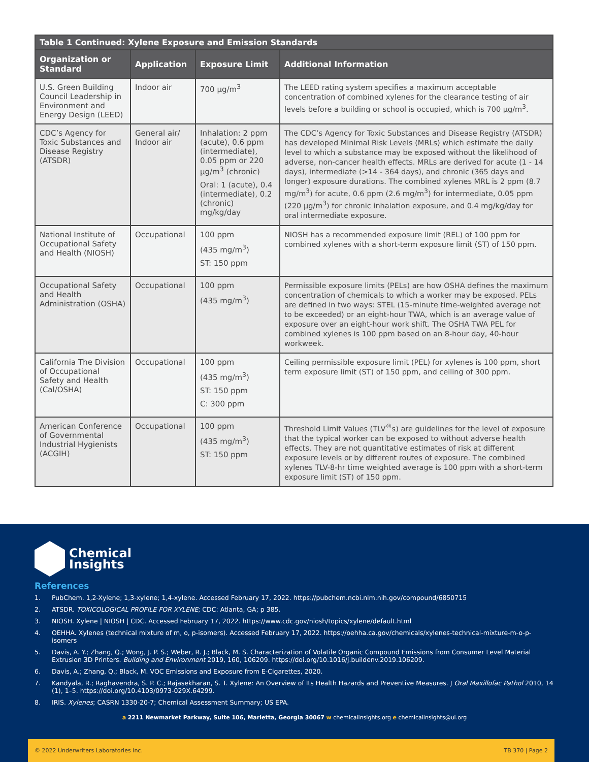| Table 1 Continued: Xylene Exposure and Emission Standards | | | |
| Organization or Standard | Application | Exposure Limit | Additional Information |
| U.S. Green Building Council Leadership in Environment and Energy Design (LEED) | Indoor air | 700 µg/m<sup>3</sup> | The LEED rating system specifies a maximum acceptable concentration of combined xylenes for the clearance testing of air levels before a building or school is occupied, which is 700 µg/m<sup>3</sup>. |
| CDC’s Agency for Toxic Substances and Disease Registry (ATSDR) | General air/ Indoor air | Inhalation: 2 ppm (acute), 0.6 ppm (intermediate), 0.05 ppm or 220 µg/m<sup>3</sup> (chronic) Oral: 1 (acute), 0.4 (intermediate), 0.2 (chronic) mg/kg/day | The CDC’s Agency for Toxic Substances and Disease Registry (ATSDR) has developed Minimal Risk Levels (MRLs) which estimate the daily level to which a substance may be exposed without the likelihood of adverse, non-cancer health effects. MRLs are derived for acute (1 - 14 days), intermediate (>14 - 364 days), and chronic (365 days and longer) exposure durations. The combined xylenes MRL is 2 ppm (8.7 mg/m<sup>3</sup>) for acute, 0.6 ppm (2.6 mg/m<sup>3</sup>) for intermediate, 0.05 ppm (220 µg/m<sup>3</sup>) for chronic inhalation exposure, and 0.4 mg/kg/day for oral intermediate exposure. |
| National Institute of Occupational Safety and Health (NIOSH) | Occupational | 100 ppm (435 mg/m<sup>3</sup>) ST: 150 ppm | NIOSH has a recommended exposure limit (REL) of 100 ppm for combined xylenes with a short-term exposure limit (ST) of 150 ppm. |
| Occupational Safety and Health Administration (OSHA) | Occupational | 100 ppm (435 mg/m<sup>3</sup>) | Permissible exposure limits (PELs) are how OSHA defines the maximum concentration of chemicals to which a worker may be exposed. PELs are defined in two ways: STEL (15-minute time-weighted average not to be exceeded) or an eight-hour TWA, which is an average value of exposure over an eight-hour work shift. The OSHA TWA PEL for combined xylenes is 100 ppm based on an 8-hour day, 40-hour workweek. |
| California The Division of Occupational Safety and Health (Cal/OSHA) | Occupational | 100 ppm (435 mg/m<sup>3</sup>) ST: 150 ppm C: 300 ppm | Ceiling permissible exposure limit (PEL) for xylenes is 100 ppm, short term exposure limit (ST) of 150 ppm, and ceiling of 300 ppm. |
| American Conference of Governmental Industrial Hygienists (ACGIH) | Occupational | 100 ppm (435 mg/m<sup>3</sup>) ST: 150 ppm | Threshold Limit Values (TLV<sup>®</sup>s) are guidelines for the level of exposure that the typical worker can be exposed to without adverse health effects. They are not quantitative estimates of risk at different exposure levels or by different routes of exposure. The combined xylenes TLV-8-hr time weighted average is 100 ppm with a short-term exposure limit (ST) of 150 ppm. |
Chemical
Insights
References
1. PubChem. 1,2-Xylene; 1,3-xylene; 1,4-xylene. Accessed February 17, 2022. https://pubchem.ncbi.nlm.nih.gov/compound/6850715
2. ATSDR. TOXICOLOGICAL PROFILE FOR XYLENE; CDC: Atlanta, GA; p 385.
3. NIOSH. Xylene | NIOSH | CDC. Accessed February 17, 2022. https://www.cdc.gov/niosh/topics/xylene/default.html
4. OEHHA. Xylenes (technical mixture of m, o, p-isomers). Accessed February 17, 2022. https://oehha.ca.gov/chemicals/xylenes-technical-mixture-m-o-p-isomers
5. Davis, A. Y.; Zhang, Q.; Wong, J. P. S.; Weber, R. J.; Black, M. S. Characterization of Volatile Organic Compound Emissions from Consumer Level Material Extrusion 3D Printers. Building and Environment 2019, 160, 106209. https://doi.org/10.1016/j.buildenv.2019.106209.
6. Davis, A.; Zhang, Q.; Black, M. VOC Emissions and Exposure from E-Cigarettes, 2020.
7. Kandyala, R.; Raghavendra, S. P. C.; Rajasekharan, S. T. Xylene: An Overview of Its Health Hazards and Preventive Measures. J Oral Maxillofac Pathol 2010, 14 (1), 1–5. https://doi.org/10.4103/0973-029X.64299.
8. IRIS. Xylenes; CASRN 1330-20-7; Chemical Assessment Summary; US EPA.
a 2211 Newmarket Parkway, Suite 106, Marietta, Georgia 30067 w chemicalinsights.org e chemicalinsights@ul.org
© 2022 Underwriters Laboratories Inc. TB 370 | Page 2